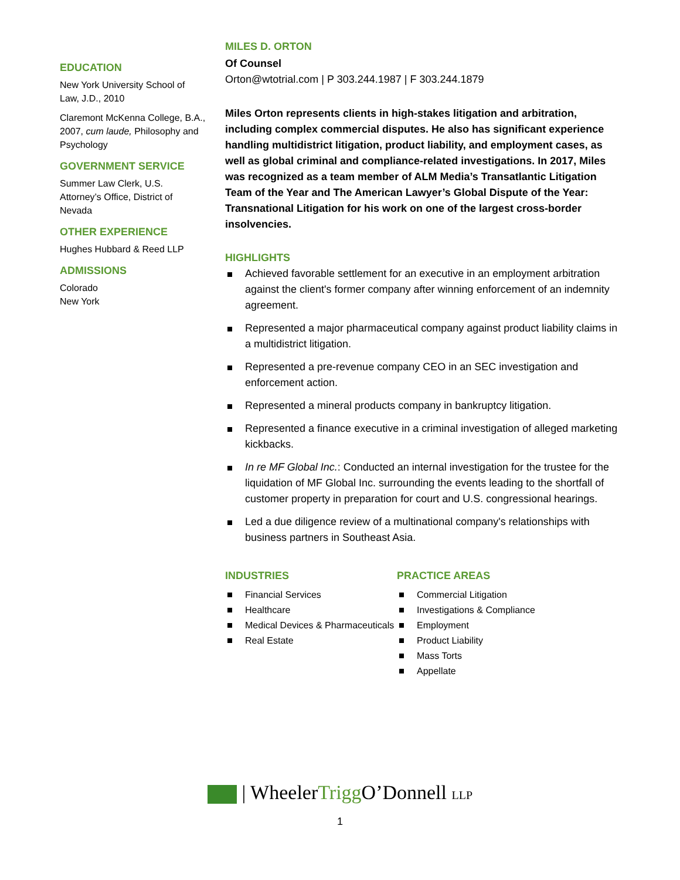EDUCATION
New York University School of Law, J.D., 2010
Claremont McKenna College, B.A., 2007, cum laude, Philosophy and Psychology
GOVERNMENT SERVICE
Summer Law Clerk, U.S. Attorney’s Office, District of Nevada
OTHER EXPERIENCE
Hughes Hubbard & Reed LLP
ADMISSIONS
Colorado
New York
MILES D. ORTON
Of Counsel
Orton@wtotrial.com | P 303.244.1987 | F 303.244.1879
Miles Orton represents clients in high-stakes litigation and arbitration, including complex commercial disputes. He also has significant experience handling multidistrict litigation, product liability, and employment cases, as well as global criminal and compliance-related investigations. In 2017, Miles was recognized as a team member of ALM Media’s Transatlantic Litigation Team of the Year and The American Lawyer’s Global Dispute of the Year: Transnational Litigation for his work on one of the largest cross-border insolvencies.
HIGHLIGHTS
Achieved favorable settlement for an executive in an employment arbitration against the client's former company after winning enforcement of an indemnity agreement.
Represented a major pharmaceutical company against product liability claims in a multidistrict litigation.
Represented a pre-revenue company CEO in an SEC investigation and enforcement action.
Represented a mineral products company in bankruptcy litigation.
Represented a finance executive in a criminal investigation of alleged marketing kickbacks.
In re MF Global Inc.: Conducted an internal investigation for the trustee for the liquidation of MF Global Inc. surrounding the events leading to the shortfall of customer property in preparation for court and U.S. congressional hearings.
Led a due diligence review of a multinational company's relationships with business partners in Southeast Asia.
INDUSTRIES
Financial Services
Healthcare
Medical Devices & Pharmaceuticals
Real Estate
PRACTICE AREAS
Commercial Litigation
Investigations & Compliance
Employment
Product Liability
Mass Torts
Appellate
| WheelerTrigg O’Donnell LLP
1